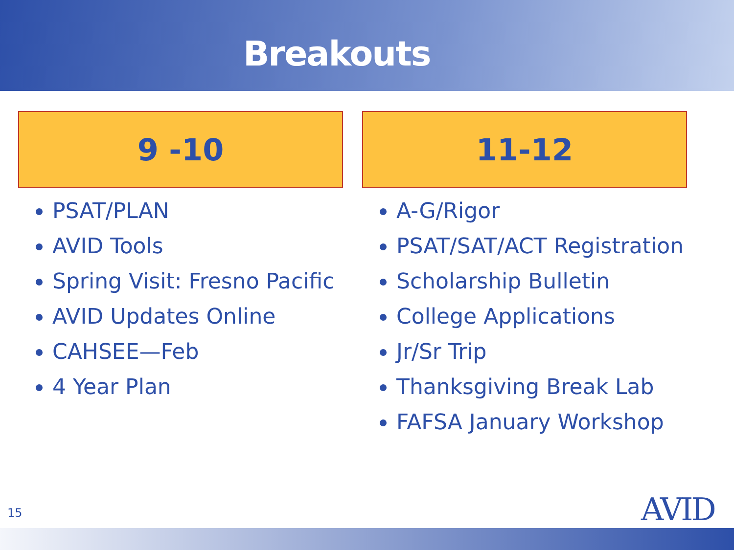Breakouts
9 -10
PSAT/PLAN
AVID Tools
Spring Visit: Fresno Pacific
AVID Updates Online
CAHSEE—Feb
4 Year Plan
11-12
A-G/Rigor
PSAT/SAT/ACT Registration
Scholarship Bulletin
College Applications
Jr/Sr Trip
Thanksgiving Break Lab
FAFSA January Workshop
15 AVID